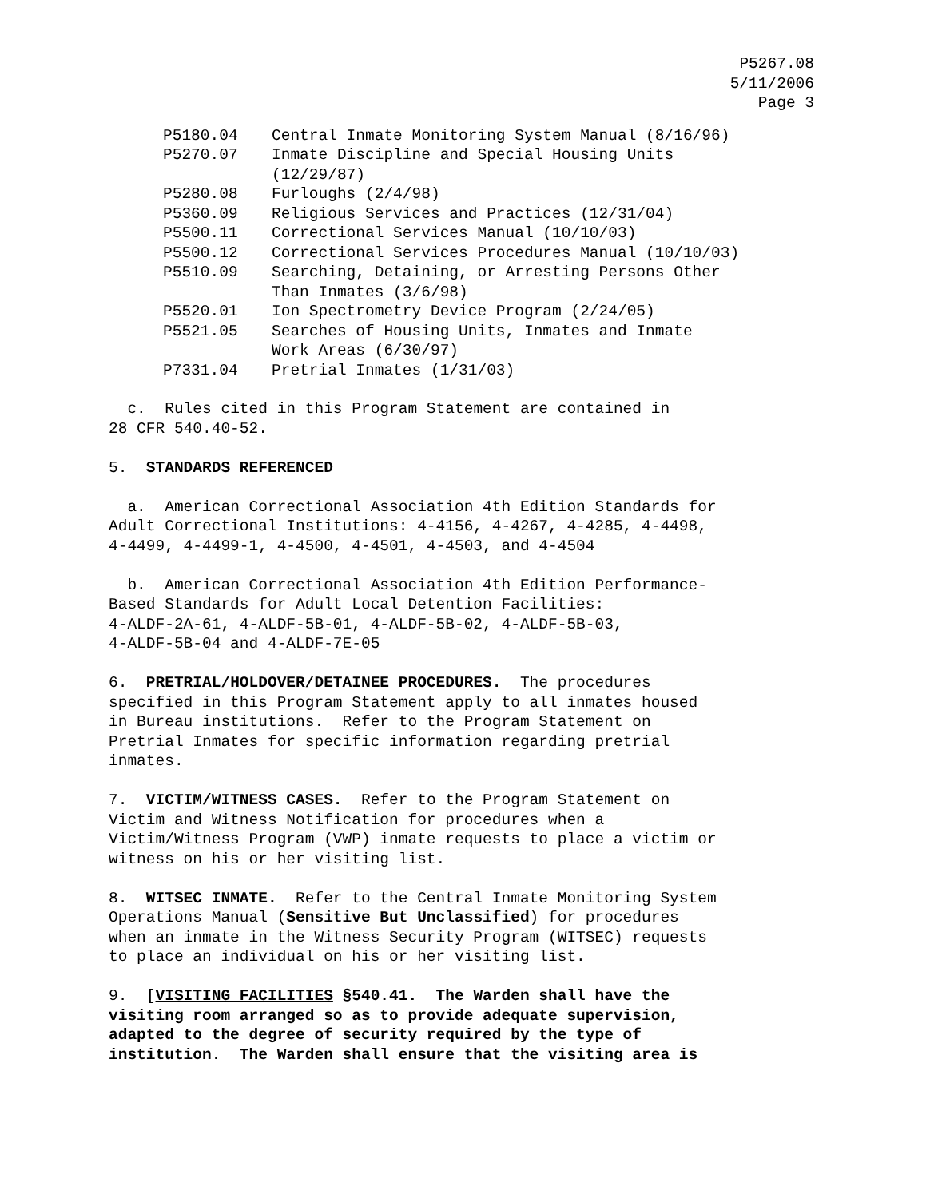P5267.08
5/11/2006
Page 3
| P5180.04 | Central Inmate Monitoring System Manual (8/16/96) |
| P5270.07 | Inmate Discipline and Special Housing Units (12/29/87) |
| P5280.08 | Furloughs (2/4/98) |
| P5360.09 | Religious Services and Practices (12/31/04) |
| P5500.11 | Correctional Services Manual (10/10/03) |
| P5500.12 | Correctional Services Procedures Manual (10/10/03) |
| P5510.09 | Searching, Detaining, or Arresting Persons Other Than Inmates (3/6/98) |
| P5520.01 | Ion Spectrometry Device Program (2/24/05) |
| P5521.05 | Searches of Housing Units, Inmates and Inmate Work Areas (6/30/97) |
| P7331.04 | Pretrial Inmates (1/31/03) |
c. Rules cited in this Program Statement are contained in 28 CFR 540.40-52.
5. STANDARDS REFERENCED
a. American Correctional Association 4th Edition Standards for Adult Correctional Institutions: 4-4156, 4-4267, 4-4285, 4-4498, 4-4499, 4-4499-1, 4-4500, 4-4501, 4-4503, and 4-4504
b. American Correctional Association 4th Edition Performance- Based Standards for Adult Local Detention Facilities: 4-ALDF-2A-61, 4-ALDF-5B-01, 4-ALDF-5B-02, 4-ALDF-5B-03, 4-ALDF-5B-04 and 4-ALDF-7E-05
6. PRETRIAL/HOLDOVER/DETAINEE PROCEDURES. The procedures specified in this Program Statement apply to all inmates housed in Bureau institutions. Refer to the Program Statement on Pretrial Inmates for specific information regarding pretrial inmates.
7. VICTIM/WITNESS CASES. Refer to the Program Statement on Victim and Witness Notification for procedures when a Victim/Witness Program (VWP) inmate requests to place a victim or witness on his or her visiting list.
8. WITSEC INMATE. Refer to the Central Inmate Monitoring System Operations Manual (Sensitive But Unclassified) for procedures when an inmate in the Witness Security Program (WITSEC) requests to place an individual on his or her visiting list.
9. [VISITING FACILITIES §540.41. The Warden shall have the visiting room arranged so as to provide adequate supervision, adapted to the degree of security required by the type of institution. The Warden shall ensure that the visiting area is